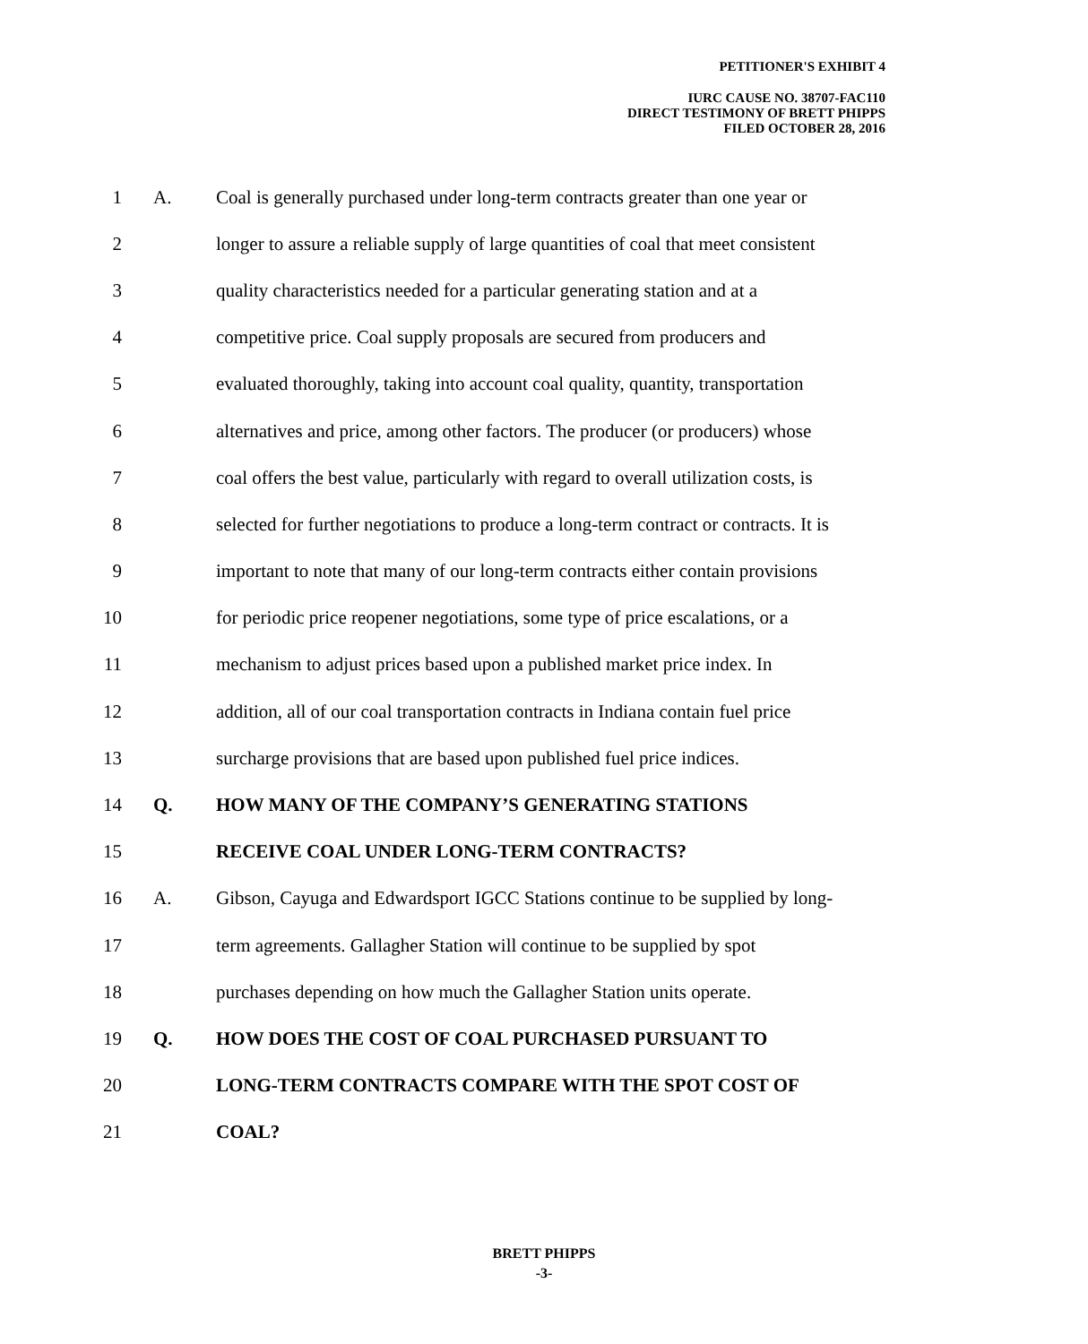PETITIONER'S EXHIBIT 4
IURC CAUSE NO. 38707-FAC110
DIRECT TESTIMONY OF BRETT PHIPPS
FILED OCTOBER 28, 2016
1 A. Coal is generally purchased under long-term contracts greater than one year or
2 longer to assure a reliable supply of large quantities of coal that meet consistent
3 quality characteristics needed for a particular generating station and at a
4 competitive price. Coal supply proposals are secured from producers and
5 evaluated thoroughly, taking into account coal quality, quantity, transportation
6 alternatives and price, among other factors. The producer (or producers) whose
7 coal offers the best value, particularly with regard to overall utilization costs, is
8 selected for further negotiations to produce a long-term contract or contracts. It is
9 important to note that many of our long-term contracts either contain provisions
10 for periodic price reopener negotiations, some type of price escalations, or a
11 mechanism to adjust prices based upon a published market price index. In
12 addition, all of our coal transportation contracts in Indiana contain fuel price
13 surcharge provisions that are based upon published fuel price indices.
14 Q. HOW MANY OF THE COMPANY’S GENERATING STATIONS
15 RECEIVE COAL UNDER LONG-TERM CONTRACTS?
16 A. Gibson, Cayuga and Edwardsport IGCC Stations continue to be supplied by long-
17 term agreements. Gallagher Station will continue to be supplied by spot
18 purchases depending on how much the Gallagher Station units operate.
19 Q. HOW DOES THE COST OF COAL PURCHASED PURSUANT TO
20 LONG-TERM CONTRACTS COMPARE WITH THE SPOT COST OF
21 COAL?
BRETT PHIPPS
-3-